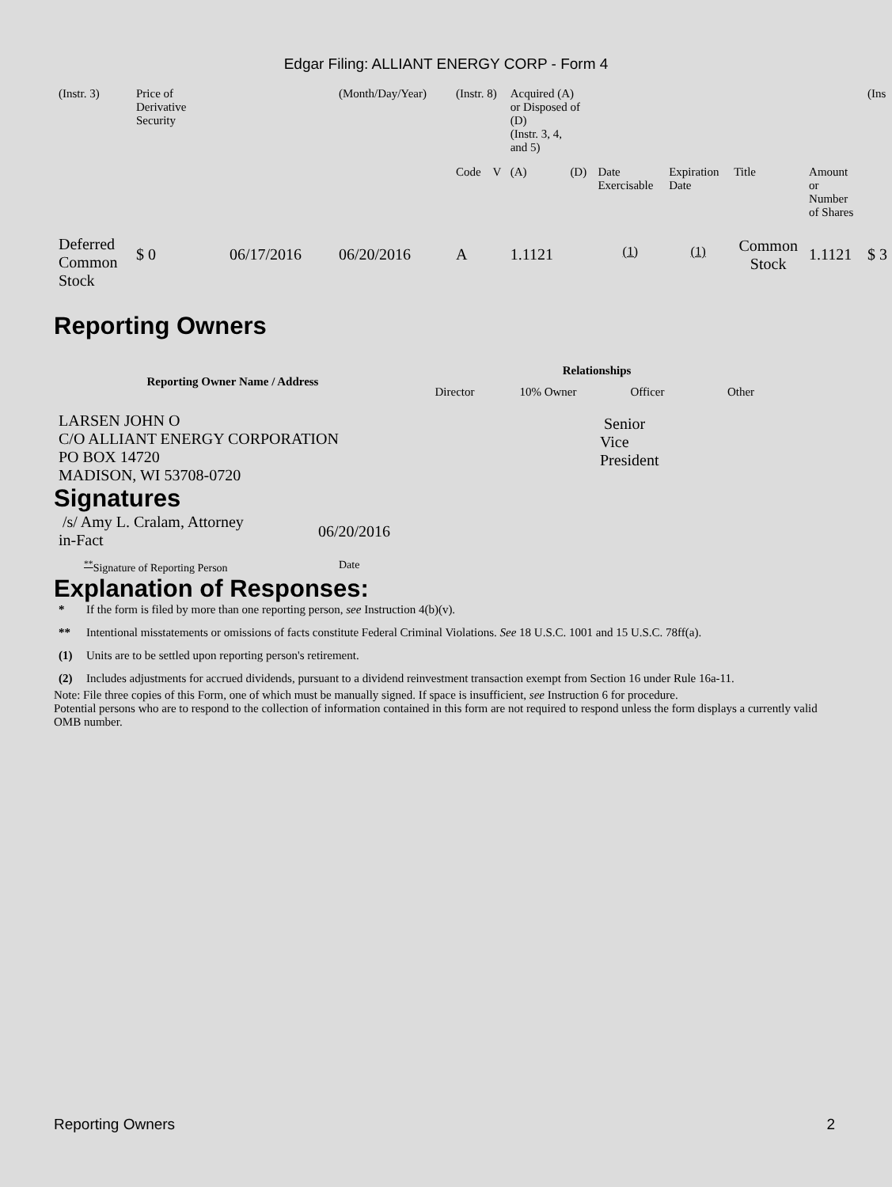Edgar Filing: ALLIANT ENERGY CORP - Form 4
| (Instr. 3) | Price of Derivative Security | | (Month/Day/Year) | (Instr. 8) | | Acquired (A) or Disposed of (D) (Instr. 3, 4, and 5) | | | | | | (Ins |
| | | | | Code | V | (A) | (D) | Date Exercisable | Expiration Date | Title | Amount or Number of Shares | |
| Deferred Common Stock | $ 0 | 06/17/2016 | 06/20/2016 | A | | 1.1121 | | <sup>(1)</sup> | <sup>(1)</sup> | Common Stock | 1.1121 | $ 3 |
Reporting Owners
| Reporting Owner Name / Address | Relationships | | | |
| --- | --- | --- | --- | --- |
| | Director | 10% Owner | Officer | Other |
| LARSEN JOHN O C/O ALLIANT ENERGY CORPORATION PO BOX 14720 MADISON, WI 53708-0720 | | | Senior Vice President | |
Signatures
| /s/ Amy L. Cralam, Attorney in-Fact | 06/20/2016 |
| <sup>**</sup> Signature of Reporting Person | Date |
Explanation of Responses:
* If the form is filed by more than one reporting person, see Instruction 4(b)(v).
** Intentional misstatements or omissions of facts constitute Federal Criminal Violations. See 18 U.S.C. 1001 and 15 U.S.C. 78ff(a).
(1) Units are to be settled upon reporting person's retirement.
(2) Includes adjustments for accrued dividends, pursuant to a dividend reinvestment transaction exempt from Section 16 under Rule 16a-11.
Note: File three copies of this Form, one of which must be manually signed. If space is insufficient, see Instruction 6 for procedure.
Potential persons who are to respond to the collection of information contained in this form are not required to respond unless the form displays a currently valid OMB number.
Reporting Owners 2